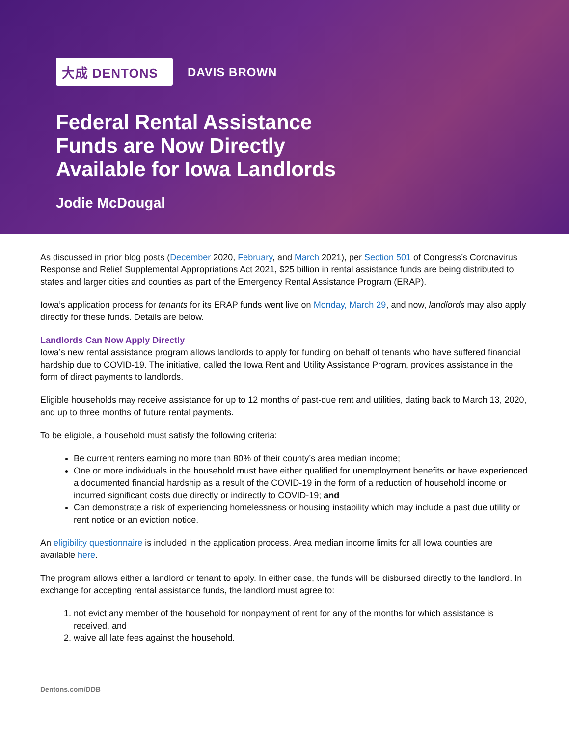大成 DENTONS DAVIS BROWN
Federal Rental Assistance Funds are Now Directly Available for Iowa Landlords
Jodie McDougal
As discussed in prior blog posts (December 2020, February, and March 2021), per Section 501 of Congress’s Coronavirus Response and Relief Supplemental Appropriations Act 2021, $25 billion in rental assistance funds are being distributed to states and larger cities and counties as part of the Emergency Rental Assistance Program (ERAP).
Iowa’s application process for tenants for its ERAP funds went live on Monday, March 29, and now, landlords may also apply directly for these funds. Details are below.
Landlords Can Now Apply Directly
Iowa’s new rental assistance program allows landlords to apply for funding on behalf of tenants who have suffered financial hardship due to COVID-19. The initiative, called the Iowa Rent and Utility Assistance Program, provides assistance in the form of direct payments to landlords.
Eligible households may receive assistance for up to 12 months of past-due rent and utilities, dating back to March 13, 2020, and up to three months of future rental payments.
To be eligible, a household must satisfy the following criteria:
Be current renters earning no more than 80% of their county’s area median income;
One or more individuals in the household must have either qualified for unemployment benefits or have experienced a documented financial hardship as a result of the COVID-19 in the form of a reduction of household income or incurred significant costs due directly or indirectly to COVID-19; and
Can demonstrate a risk of experiencing homelessness or housing instability which may include a past due utility or rent notice or an eviction notice.
An eligibility questionnaire is included in the application process. Area median income limits for all Iowa counties are available here.
The program allows either a landlord or tenant to apply. In either case, the funds will be disbursed directly to the landlord. In exchange for accepting rental assistance funds, the landlord must agree to:
1. not evict any member of the household for nonpayment of rent for any of the months for which assistance is received, and
2. waive all late fees against the household.
Dentons.com/DDB